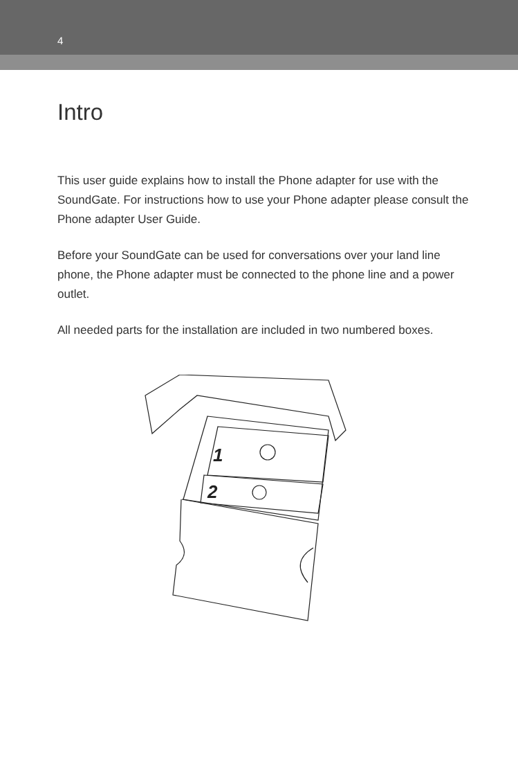4
Intro
This user guide explains how to install the Phone adapter for use with the SoundGate. For instructions how to use your Phone adapter please consult the Phone adapter User Guide.
Before your SoundGate can be used for conversations over your land line phone, the Phone adapter must be connected to the phone line and a power outlet.
All needed parts for the installation are included in two numbered boxes.
1
2